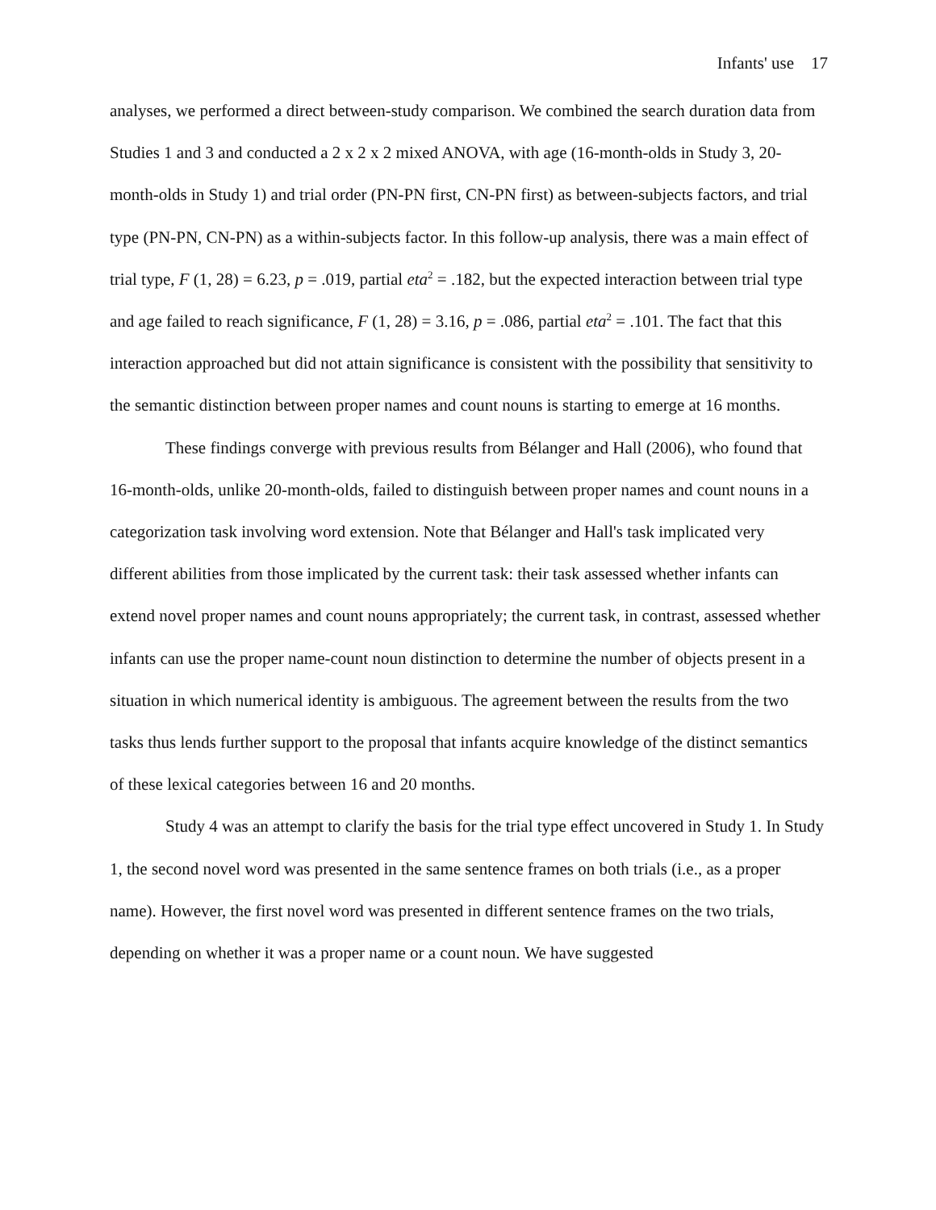Infants' use 17
analyses, we performed a direct between-study comparison. We combined the search duration data from Studies 1 and 3 and conducted a 2 x 2 x 2 mixed ANOVA, with age (16-month-olds in Study 3, 20-month-olds in Study 1) and trial order (PN-PN first, CN-PN first) as between-subjects factors, and trial type (PN-PN, CN-PN) as a within-subjects factor. In this follow-up analysis, there was a main effect of trial type, F (1, 28) = 6.23, p = .019, partial eta<sup>2</sup> = .182, but the expected interaction between trial type and age failed to reach significance, F (1, 28) = 3.16, p = .086, partial eta<sup>2</sup> = .101. The fact that this interaction approached but did not attain significance is consistent with the possibility that sensitivity to the semantic distinction between proper names and count nouns is starting to emerge at 16 months.
These findings converge with previous results from Bélanger and Hall (2006), who found that 16-month-olds, unlike 20-month-olds, failed to distinguish between proper names and count nouns in a categorization task involving word extension. Note that Bélanger and Hall's task implicated very different abilities from those implicated by the current task: their task assessed whether infants can extend novel proper names and count nouns appropriately; the current task, in contrast, assessed whether infants can use the proper name-count noun distinction to determine the number of objects present in a situation in which numerical identity is ambiguous. The agreement between the results from the two tasks thus lends further support to the proposal that infants acquire knowledge of the distinct semantics of these lexical categories between 16 and 20 months.
Study 4 was an attempt to clarify the basis for the trial type effect uncovered in Study 1. In Study 1, the second novel word was presented in the same sentence frames on both trials (i.e., as a proper name). However, the first novel word was presented in different sentence frames on the two trials, depending on whether it was a proper name or a count noun. We have suggested